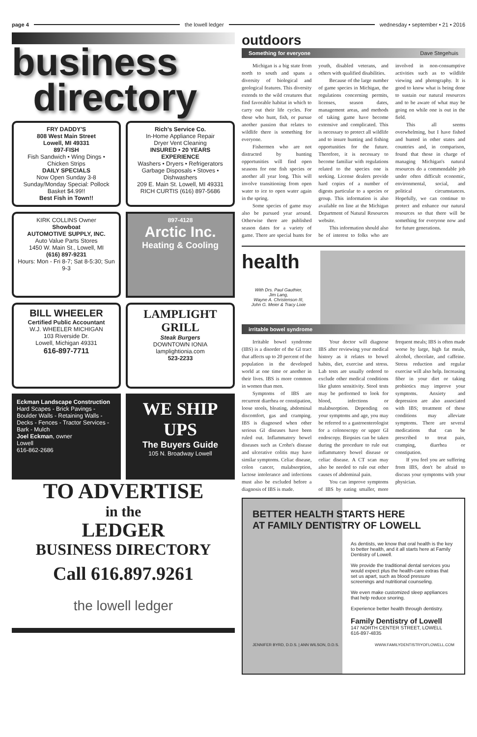page 4 the lowell ledger
wednesday • september • 21 • 2016
business
directory
FRY DADDY'S
808 West Main Street
Lowell, MI 49331
897-FISH
Fish Sandwich • Wing Dings • Chicken Strips
DAILY SPECIALS
Now Open Sunday 3-8
Sunday/Monday Special: Pollock Basket $4.99!!
Best Fish in Town!!
Rich's Service Co.
In-Home Appliance Repair
Dryer Vent Cleaning
INSURED • 20 YEARS EXPERIENCE
Washers • Dryers • Refrigerators
Garbage Disposals • Stoves • Dishwashers
209 E. Main St. Lowell, MI 49331
RICH CURTIS (616) 897-5686
KIRK COLLINS Owner
Showboat
AUTOMOTIVE SUPPLY, INC.
Auto Value Parts Stores
1450 W. Main St., Lowell, MI
(616) 897-9231
Hours: Mon - Fri 8-7; Sat 8-5:30; Sun 9-3
897-4128
Arctic Inc.
Heating & Cooling
BILL WHEELER
Certified Public Accountant
W.J. WHEELER MICHIGAN
103 Riverside Dr.
Lowell, Michigan 49331
616-897-7711
LAMPLIGHT
GRILL
Steak Burgers
DOWNTOWN IONIA
lamplightionia.com
523-2233
Eckman Landscape Construction
Hard Scapes - Brick Pavings - Boulder Walls - Retaining Walls - Decks - Fences - Tractor Services - Bark - Mulch
Joel Eckman, owner
Lowell
616-862-2686
WE SHIP
UPS
The Buyers Guide
105 N. Broadway Lowell
TO ADVERTISE
in the
LEDGER
BUSINESS DIRECTORY
Call 616.897.9261
the lowell ledger
outdoors
Something for everyone Dave Stegehuis
Michigan is a big state from north to south and spans a diversity of biological and geological features. This diversity extends to the wild creatures that find favorable habitat in which to carry out their life cycles. For those who hunt, fish, or pursue another passion that relates to wildlife there is something for everyone.
Fishermen who are not distracted by hunting opportunities will find open seasons for one fish species or another all year long. This will involve transitioning from open water to ice to open water again in the spring.
Some species of game may also be pursued year around. Otherwise there are published season dates for a variety of game. There are special hunts for youth, disabled veterans, and others with qualified disabilities.
Because of the large number of game species in Michigan, the regulations concerning permits, licenses, season dates, management areas, and methods of taking game have become extensive and complicated. This is necessary to protect all wildlife and to insure hunting and fishing opportunities for the future. Therefore, it is necessary to become familiar with regulations related to the species one is seeking. License dealers provide hard copies of a number of digests particular to a species or group. This information is also available on line at the Michigan Department of Natural Resources website.
This information should also be of interest to folks who are involved in non-consumptive activities such as to wildlife viewing and photography. It is good to know what is being done to sustain our natural resources and to be aware of what may be going on while one is out in the field.
This all seems overwhelming, but I have fished and hunted in other states and countries and, in comparison, found that those in charge of managing Michigan's natural resources do a commendable job under often difficult economic, environmental, social, and political circumstances. Hopefully, we can continue to protect and enhance our natural resources so that there will be something for everyone now and for future generations.
health
With Drs. Paul Gauthier,
Jim Lang,
Wayne A. Christenson III,
John G. Meier & Tracy Lixie
irritable bowel syndrome
Irritable bowel syndrome (IBS) is a disorder of the GI tract that affects up to 20 percent of the population in the developed world at one time or another in their lives. IBS is more common in women than men.
Symptoms of IBS are recurrent diarrhea or constipation, loose stools, bloating, abdominal discomfort, gas and cramping. IBS is diagnosed when other serious GI diseases have been ruled out. Inflammatory bowel diseases such as Crohn's disease and ulcerative colitis may have similar symptoms. Celiac disease, colon cancer, malabsorption, lactose intolerance and infections must also be excluded before a diagnosis of IBS is made.
Your doctor will diagnose IBS after reviewing your medical history as it relates to bowel habits, diet, exercise and stress. Lab tests are usually ordered to exclude other medical conditions like gluten sensitivity. Stool tests may be performed to look for blood, infections or malabsorption. Depending on your symptoms and age, you may be referred to a gastroenterologist for a colonoscopy or upper GI endoscopy. Biopsies can be taken during the procedure to rule out inflammatory bowel disease or celiac disease. A CT scan may also be needed to rule out other causes of abdominal pain.
You can improve symptoms of IBS by eating smaller, more frequent meals; IBS is often made worse by large, high fat meals, alcohol, chocolate, and caffeine. Stress reduction and regular exercise will also help. Increasing fiber in your diet or taking probiotics may improve your symptoms. Anxiety and depression are also associated with IBS; treatment of these conditions may alleviate symptoms. There are several medications that can be prescribed to treat pain, cramping, diarrhea or constipation.
If you feel you are suffering from IBS, don't be afraid to discuss your symptoms with your physician.
BETTER HEALTH STARTS HERE
AT FAMILY DENTISTRY OF LOWELL
As dentists, we know that oral health is the key to better health, and it all starts here at Family Dentistry of Lowell.
We provide the traditional dental services you would expect plus the health-care extras that set us apart, such as blood pressure screenings and nutritional counseling.
We even make customized sleep appliances that help reduce snoring.
Experience better health through dentistry.
Family Dentistry of Lowell
147 NORTH CENTER STREET, LOWELL
616-897-4835
JENNIFER BYRD, D.D.S. | ANN WILSON, D.D.S. WWW.FAMILYDENTISTRYOFLOWELL.COM